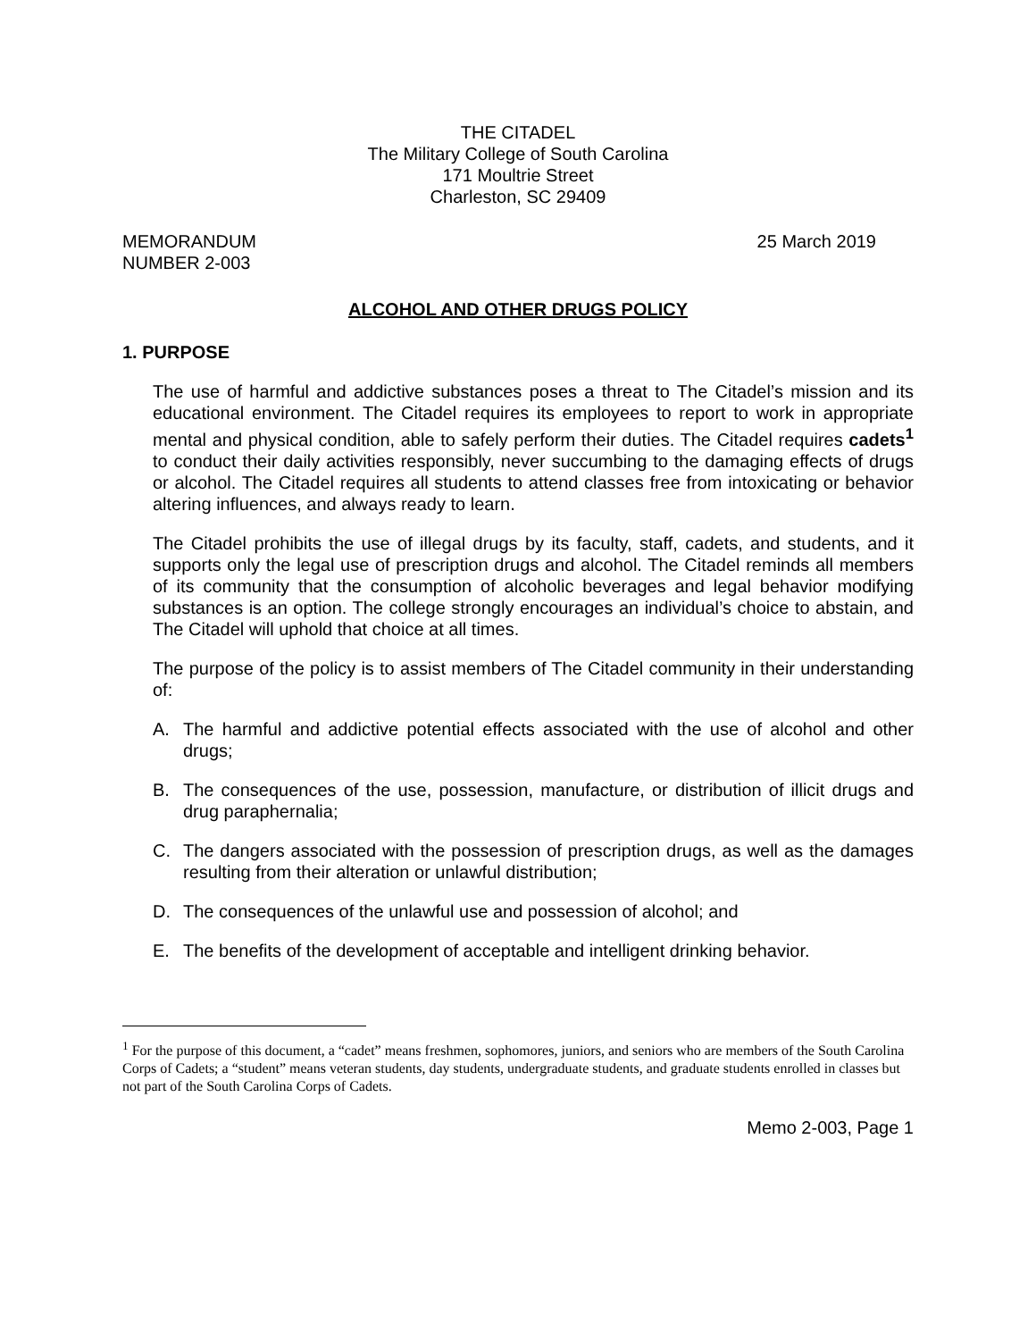THE CITADEL
The Military College of South Carolina
171 Moultrie Street
Charleston, SC 29409
MEMORANDUM
NUMBER 2-003
25 March 2019
ALCOHOL AND OTHER DRUGS POLICY
1. PURPOSE
The use of harmful and addictive substances poses a threat to The Citadel’s mission and its educational environment. The Citadel requires its employees to report to work in appropriate mental and physical condition, able to safely perform their duties. The Citadel requires cadets<sup>1</sup> to conduct their daily activities responsibly, never succumbing to the damaging effects of drugs or alcohol. The Citadel requires all students to attend classes free from intoxicating or behavior altering influences, and always ready to learn.
The Citadel prohibits the use of illegal drugs by its faculty, staff, cadets, and students, and it supports only the legal use of prescription drugs and alcohol. The Citadel reminds all members of its community that the consumption of alcoholic beverages and legal behavior modifying substances is an option. The college strongly encourages an individual’s choice to abstain, and The Citadel will uphold that choice at all times.
The purpose of the policy is to assist members of The Citadel community in their understanding of:
A. The harmful and addictive potential effects associated with the use of alcohol and other drugs;
B. The consequences of the use, possession, manufacture, or distribution of illicit drugs and drug paraphernalia;
C. The dangers associated with the possession of prescription drugs, as well as the damages resulting from their alteration or unlawful distribution;
D. The consequences of the unlawful use and possession of alcohol; and
E. The benefits of the development of acceptable and intelligent drinking behavior.
<sup>1</sup> For the purpose of this document, a “cadet” means freshmen, sophomores, juniors, and seniors who are members of the South Carolina Corps of Cadets; a “student” means veteran students, day students, undergraduate students, and graduate students enrolled in classes but not part of the South Carolina Corps of Cadets.
Memo 2-003, Page 1